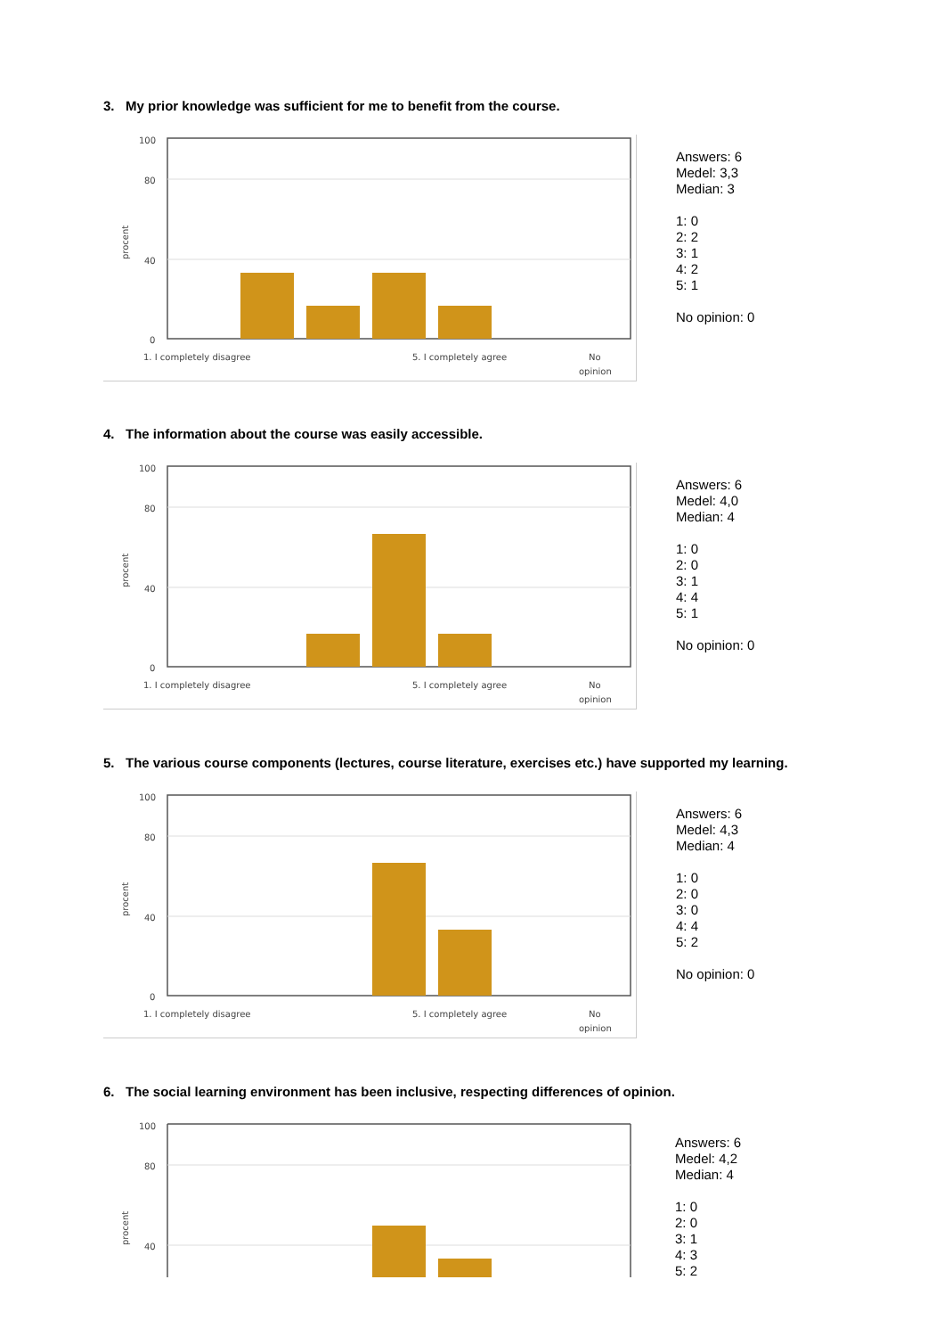3. My prior knowledge was sufficient for me to benefit from the course.
100
80
40
0
procent
1. I completely disagree
5. I completely agree
No
opinion
Answers: 6
Medel: 3,3
Median: 3
1: 0
2: 2
3: 1
4: 2
5: 1
No opinion: 0
4. The information about the course was easily accessible.
100
80
40
0
procent
1. I completely disagree
5. I completely agree
No
opinion
Answers: 6
Medel: 4,0
Median: 4
1: 0
2: 0
3: 1
4: 4
5: 1
No opinion: 0
5. The various course components (lectures, course literature, exercises etc.) have supported my learning.
100
80
40
0
procent
1. I completely disagree
5. I completely agree
No
opinion
Answers: 6
Medel: 4,3
Median: 4
1: 0
2: 0
3: 0
4: 4
5: 2
No opinion: 0
6. The social learning environment has been inclusive, respecting differences of opinion.
100
80
40
procent
Answers: 6
Medel: 4,2
Median: 4
1: 0
2: 0
3: 1
4: 3
5: 2